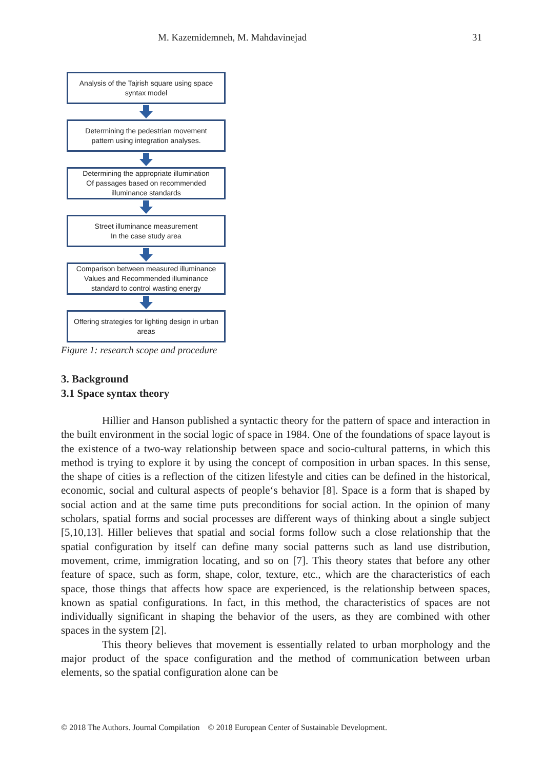M. Kazemidemneh, M. Mahdavinejad 31
Analysis of the Tajrish square using space
syntax model
Determining the pedestrian movement
pattern using integration analyses.
Determining the appropriate illumination
Of passages based on recommended
illuminance standards
Street illuminance measurement
In the case study area
Comparison between measured illuminance
Values and Recommended illuminance
standard to control wasting energy
Offering strategies for lighting design in urban
areas
Figure 1: research scope and procedure
3. Background
3.1 Space syntax theory
Hillier and Hanson published a syntactic theory for the pattern of space and interaction in the built environment in the social logic of space in 1984. One of the foundations of space layout is the existence of a two-way relationship between space and socio-cultural patterns, in which this method is trying to explore it by using the concept of composition in urban spaces. In this sense, the shape of cities is a reflection of the citizen lifestyle and cities can be defined in the historical, economic, social and cultural aspects of people‘s behavior [8]. Space is a form that is shaped by social action and at the same time puts preconditions for social action. In the opinion of many scholars, spatial forms and social processes are different ways of thinking about a single subject [5,10,13]. Hiller believes that spatial and social forms follow such a close relationship that the spatial configuration by itself can define many social patterns such as land use distribution, movement, crime, immigration locating, and so on [7]. This theory states that before any other feature of space, such as form, shape, color, texture, etc., which are the characteristics of each space, those things that affects how space are experienced, is the relationship between spaces, known as spatial configurations. In fact, in this method, the characteristics of spaces are not individually significant in shaping the behavior of the users, as they are combined with other spaces in the system [2].
This theory believes that movement is essentially related to urban morphology and the major product of the space configuration and the method of communication between urban elements, so the spatial configuration alone can be
© 2018 The Authors. Journal Compilation © 2018 European Center of Sustainable Development.